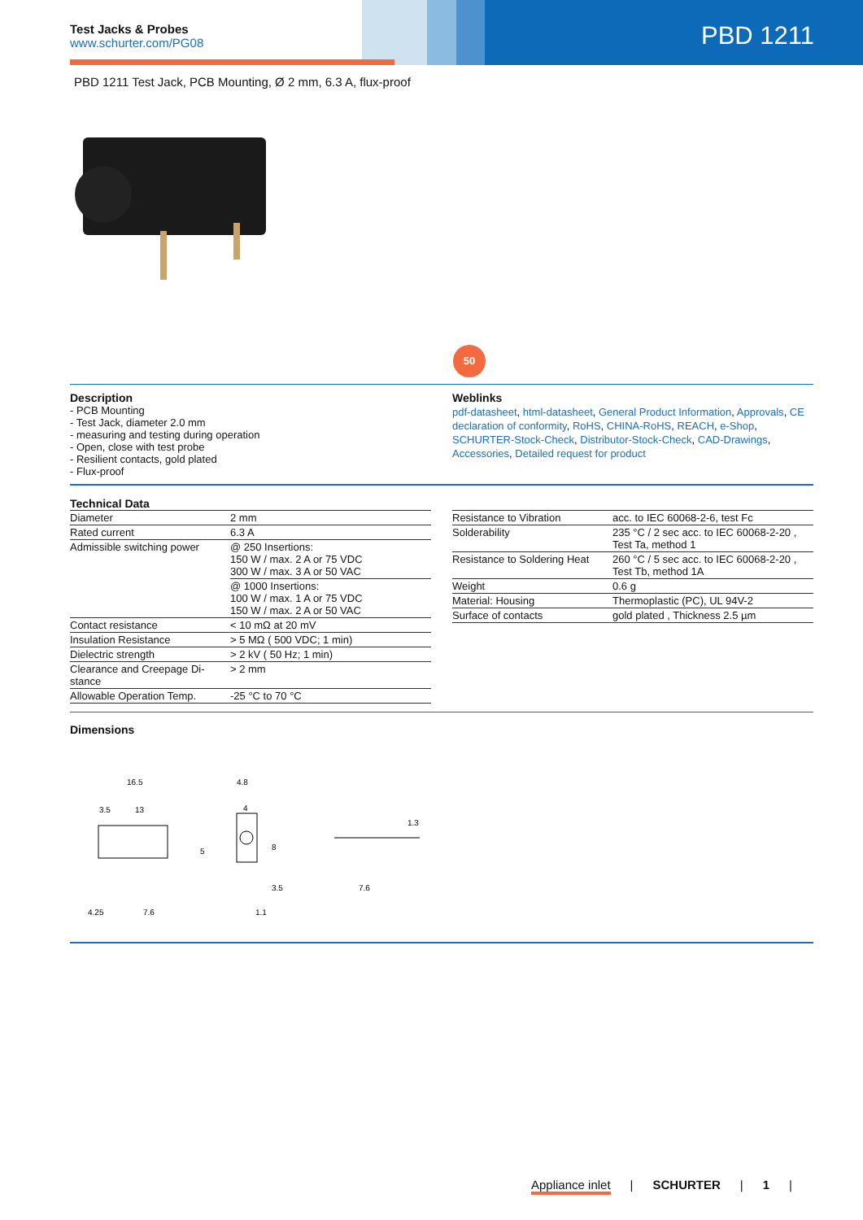Test Jacks & Probes
www.schurter.com/PG08
PBD 1211
PBD 1211 Test Jack, PCB Mounting, Ø 2 mm, 6.3 A, flux-proof
50
Description
- PCB Mounting
- Test Jack, diameter 2.0 mm
- measuring and testing during operation
- Open, close with test probe
- Resilient contacts, gold plated
- Flux-proof
Weblinks
pdf-datasheet, html-datasheet, General Product Information, Approvals, CE declaration of conformity, RoHS, CHINA-RoHS, REACH, e-Shop, SCHURTER-Stock-Check, Distributor-Stock-Check, CAD-Drawings, Accessories, Detailed request for product
Technical Data
| Diameter | 2 mm |
| Rated current | 6.3 A |
| Admissible switching power | @ 250 Insertions: 150 W / max. 2 A or 75 VDC 300 W / max. 3 A or 50 VAC |
| | @ 1000 Insertions: 100 W / max. 1 A or 75 VDC 150 W / max. 2 A or 50 VAC |
| Contact resistance | < 10 mΩ at 20 mV |
| Insulation Resistance | > 5 MΩ ( 500 VDC; 1 min) |
| Dielectric strength | > 2 kV ( 50 Hz; 1 min) |
| Clearance and Creepage Di- stance | > 2 mm |
| Allowable Operation Temp. | -25 °C to 70 °C |
| Resistance to Vibration | acc. to IEC 60068-2-6, test Fc |
| Solderability | 235 °C / 2 sec acc. to IEC 60068-2-20 , Test Ta, method 1 |
| Resistance to Soldering Heat | 260 °C / 5 sec acc. to IEC 60068-2-20 , Test Tb, method 1A |
| Weight | 0.6 g |
| Material: Housing | Thermoplastic (PC), UL 94V-2 |
| Surface of contacts | gold plated , Thickness 2.5 µm |
Dimensions
16.5
3.5
13
4.25
7.6
4.8
4
8
3.5
1.1
7.6
1.3
5
Appliance inlet | SCHURTER | 1 |